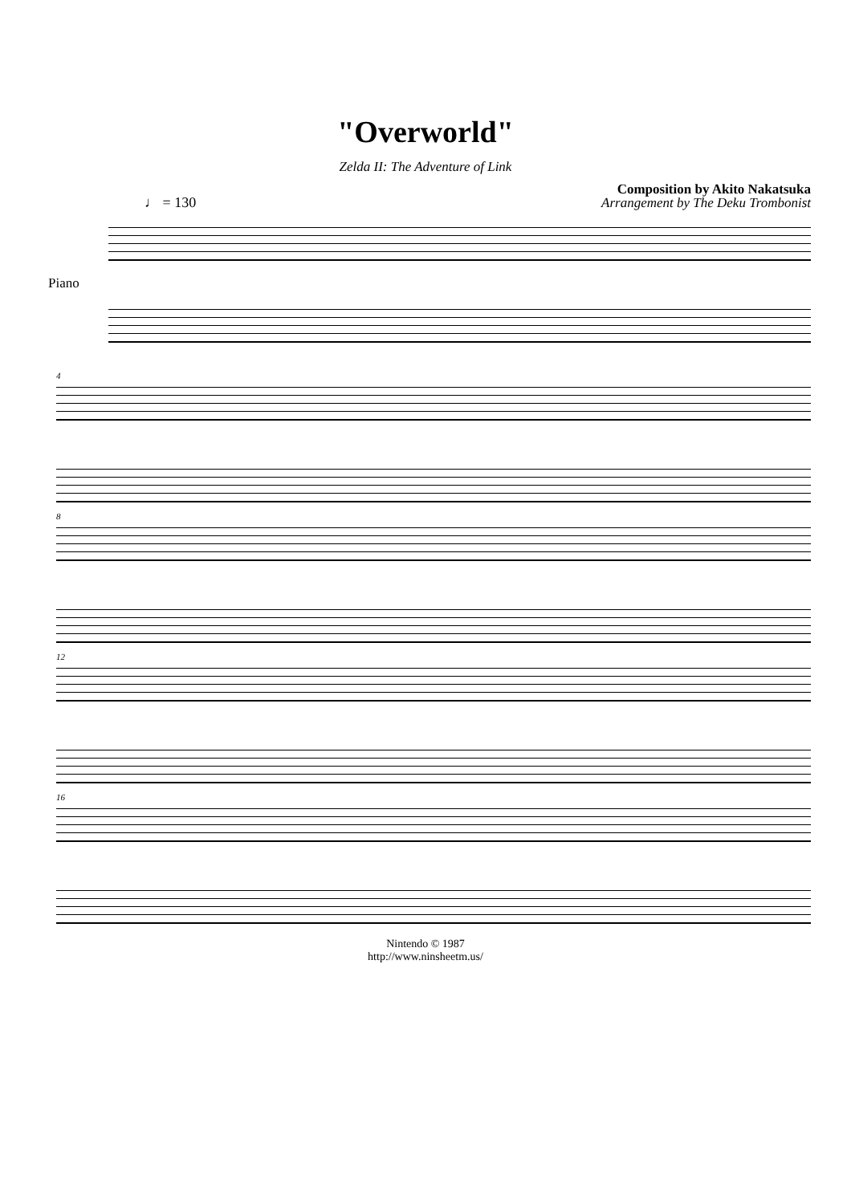"Overworld"
Zelda II: The Adventure of Link
Composition by Akito Nakatsuka
♩ = 130
Arrangement by The Deku Trombonist
Piano
4
8
12
16
Nintendo © 1987
http://www.ninsheetm.us/